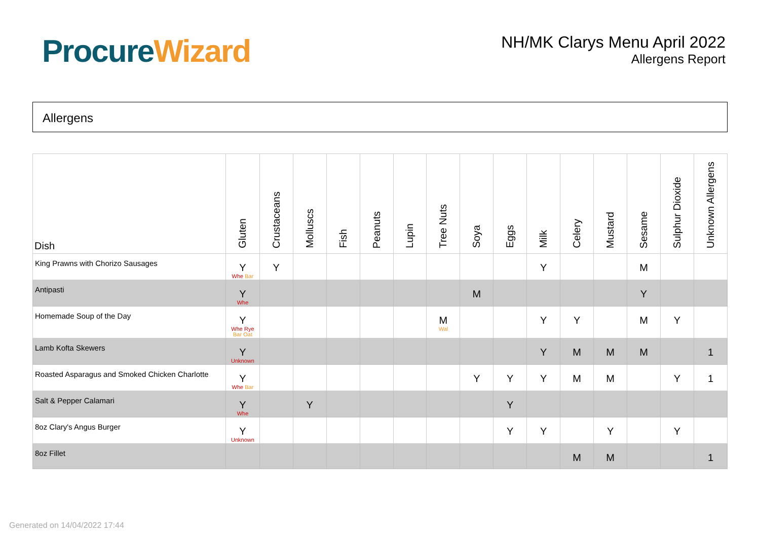Procure Wizard
NH/MK Clarys Menu April 2022
Allergens Report
Allergens
| Dish | Gluten | Crustaceans | Molluscs | Fish | Peanuts | Lupin | Tree Nuts | Soya | Eggs | Milk | Celery | Mustard | Sesame | Sulphur Dioxide | Unknown Allergens |
| --- | --- | --- | --- | --- | --- | --- | --- | --- | --- | --- | --- | --- | --- | --- | --- |
| King Prawns with Chorizo Sausages | Y Whe Bar | Y | | | | | | | | Y | | | M | | |
| Antipasti | Y Whe | | | | | | | M | | | | | Y | | |
| Homemade Soup of the Day | Y Whe Rye Bar Oat | | | | | | M Wal | | | Y | Y | | M | Y | |
| Lamb Kofta Skewers | Y Unknown | | | | | | | | | Y | M | M | M | | 1 |
| Roasted Asparagus and Smoked Chicken Charlotte | Y Whe Bar | | | | | | | Y | Y | Y | M | M | | Y | 1 |
| Salt & Pepper Calamari | Y Whe | | Y | | | | | | Y | | | | | | |
| 8oz Clary's Angus Burger | Y Unknown | | | | | | | | Y | Y | | Y | | Y | |
| 8oz Fillet | | | | | | | | | | | M | M | | | 1 |
Generated on 14/04/2022 17:44